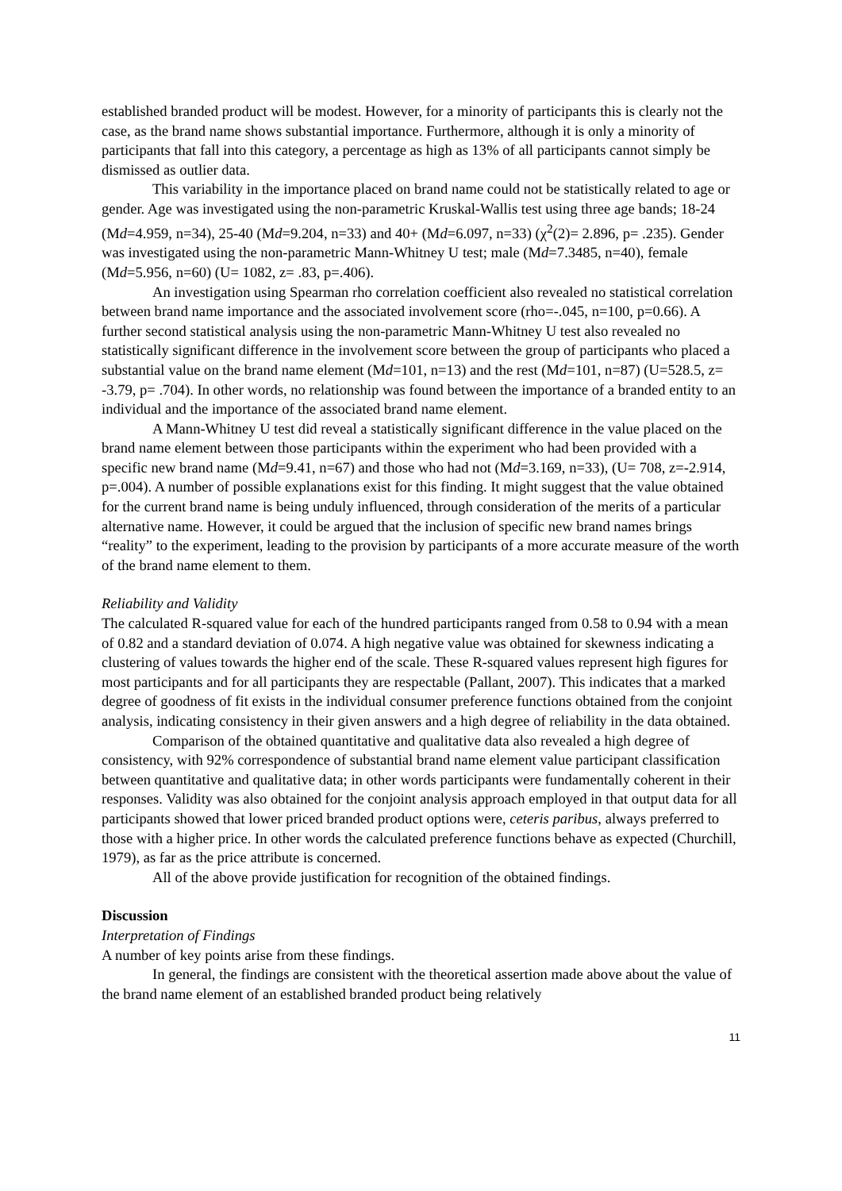established branded product will be modest. However, for a minority of participants this is clearly not the case, as the brand name shows substantial importance. Furthermore, although it is only a minority of participants that fall into this category, a percentage as high as 13% of all participants cannot simply be dismissed as outlier data.
This variability in the importance placed on brand name could not be statistically related to age or gender. Age was investigated using the non-parametric Kruskal-Wallis test using three age bands; 18-24 (Md=4.959, n=34), 25-40 (Md=9.204, n=33) and 40+ (Md=6.097, n=33) (χ<sup>2</sup>(2)= 2.896, p= .235). Gender was investigated using the non-parametric Mann-Whitney U test; male (Md=7.3485, n=40), female (Md=5.956, n=60) (U= 1082, z= .83, p=.406).
An investigation using Spearman rho correlation coefficient also revealed no statistical correlation between brand name importance and the associated involvement score (rho=-.045, n=100, p=0.66). A further second statistical analysis using the non-parametric Mann-Whitney U test also revealed no statistically significant difference in the involvement score between the group of participants who placed a substantial value on the brand name element (Md=101, n=13) and the rest (Md=101, n=87) (U=528.5, z= -3.79, p= .704). In other words, no relationship was found between the importance of a branded entity to an individual and the importance of the associated brand name element.
A Mann-Whitney U test did reveal a statistically significant difference in the value placed on the brand name element between those participants within the experiment who had been provided with a specific new brand name (Md=9.41, n=67) and those who had not (Md=3.169, n=33), (U= 708, z=-2.914, p=.004). A number of possible explanations exist for this finding. It might suggest that the value obtained for the current brand name is being unduly influenced, through consideration of the merits of a particular alternative name. However, it could be argued that the inclusion of specific new brand names brings “reality” to the experiment, leading to the provision by participants of a more accurate measure of the worth of the brand name element to them.
Reliability and Validity
The calculated R-squared value for each of the hundred participants ranged from 0.58 to 0.94 with a mean of 0.82 and a standard deviation of 0.074. A high negative value was obtained for skewness indicating a clustering of values towards the higher end of the scale. These R-squared values represent high figures for most participants and for all participants they are respectable (Pallant, 2007). This indicates that a marked degree of goodness of fit exists in the individual consumer preference functions obtained from the conjoint analysis, indicating consistency in their given answers and a high degree of reliability in the data obtained.
Comparison of the obtained quantitative and qualitative data also revealed a high degree of consistency, with 92% correspondence of substantial brand name element value participant classification between quantitative and qualitative data; in other words participants were fundamentally coherent in their responses. Validity was also obtained for the conjoint analysis approach employed in that output data for all participants showed that lower priced branded product options were, ceteris paribus, always preferred to those with a higher price. In other words the calculated preference functions behave as expected (Churchill, 1979), as far as the price attribute is concerned.
All of the above provide justification for recognition of the obtained findings.
Discussion
Interpretation of Findings
A number of key points arise from these findings.
In general, the findings are consistent with the theoretical assertion made above about the value of the brand name element of an established branded product being relatively
11